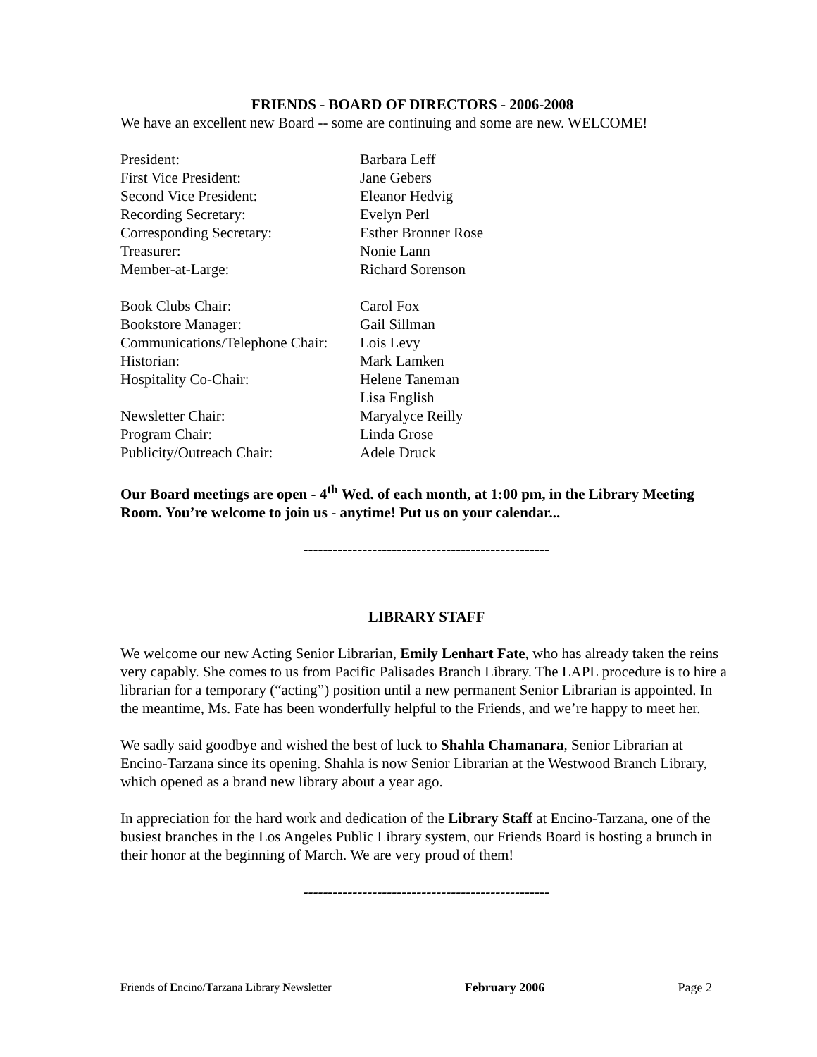FRIENDS - BOARD OF DIRECTORS - 2006-2008
We have an excellent new Board -- some are continuing and some are new. WELCOME!
| President: | Barbara Leff |
| First Vice President: | Jane Gebers |
| Second Vice President: | Eleanor Hedvig |
| Recording Secretary: | Evelyn Perl |
| Corresponding Secretary: | Esther Bronner Rose |
| Treasurer: | Nonie Lann |
| Member-at-Large: | Richard Sorenson |
| Book Clubs Chair: | Carol Fox |
| Bookstore Manager: | Gail Sillman |
| Communications/Telephone Chair: | Lois Levy |
| Historian: | Mark Lamken |
| Hospitality Co-Chair: | Helene Taneman Lisa English |
| Newsletter Chair: | Maryalyce Reilly |
| Program Chair: | Linda Grose |
| Publicity/Outreach Chair: | Adele Druck |
Our Board meetings are open - 4<sup>th</sup> Wed. of each month, at 1:00 pm, in the Library Meeting Room. You’re welcome to join us - anytime! Put us on your calendar...
--------------------------------------------------
LIBRARY STAFF
We welcome our new Acting Senior Librarian, Emily Lenhart Fate, who has already taken the reins very capably. She comes to us from Pacific Palisades Branch Library. The LAPL procedure is to hire a librarian for a temporary (“acting”) position until a new permanent Senior Librarian is appointed. In the meantime, Ms. Fate has been wonderfully helpful to the Friends, and we’re happy to meet her.
We sadly said goodbye and wished the best of luck to Shahla Chamanara, Senior Librarian at Encino-Tarzana since its opening. Shahla is now Senior Librarian at the Westwood Branch Library, which opened as a brand new library about a year ago.
In appreciation for the hard work and dedication of the Library Staff at Encino-Tarzana, one of the busiest branches in the Los Angeles Public Library system, our Friends Board is hosting a brunch in their honor at the beginning of March. We are very proud of them!
--------------------------------------------------
Friends of Encino/Tarzana Library Newsletter February 2006 Page 2